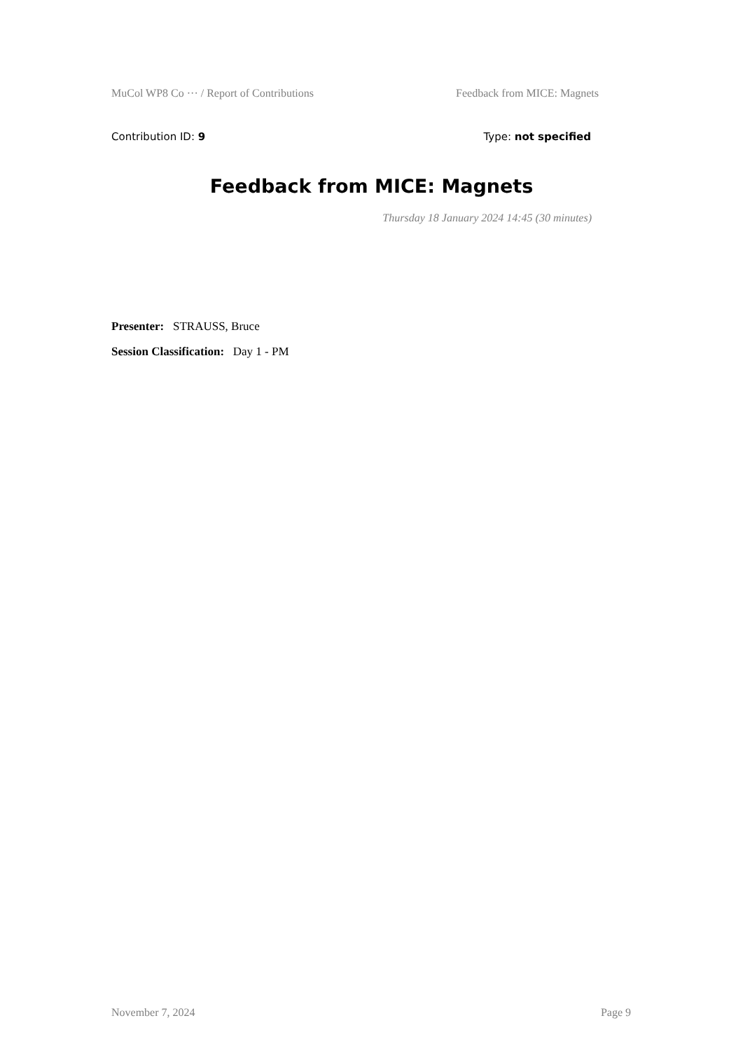MuCol WP8 Co ··· / Report of Contributions Feedback from MICE: Magnets
Contribution ID: 9 Type: not specified
Feedback from MICE: Magnets
Thursday 18 January 2024 14:45 (30 minutes)
Presenter: STRAUSS, Bruce
Session Classification: Day 1 - PM
November 7, 2024 Page 9